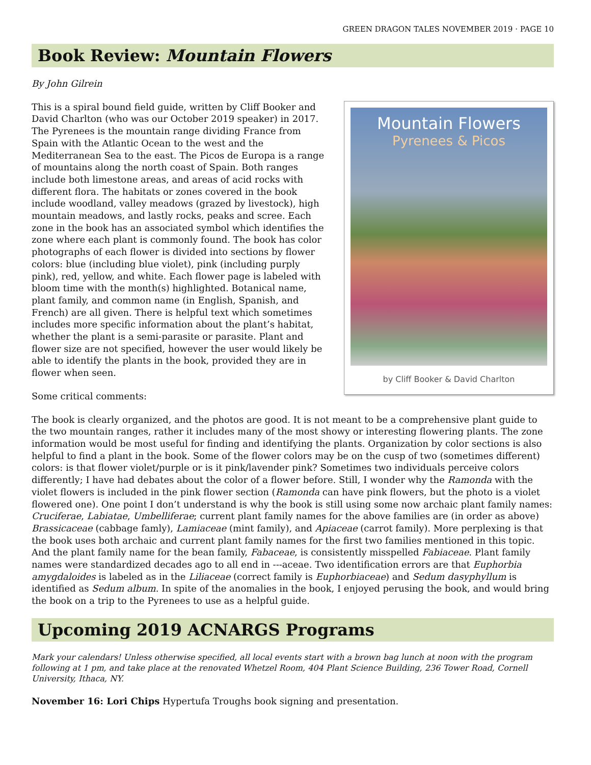GREEN DRAGON TALES NOVEMBER 2019 · PAGE 10
Book Review: Mountain Flowers
By John Gilrein
Mountain Flowers
Pyrenees & Picos
by Cliff Booker & David Charlton
This is a spiral bound field guide, written by Cliff Booker and David Charlton (who was our October 2019 speaker) in 2017. The Pyrenees is the mountain range dividing France from Spain with the Atlantic Ocean to the west and the Mediterranean Sea to the east. The Picos de Europa is a range of mountains along the north coast of Spain. Both ranges include both limestone areas, and areas of acid rocks with different flora. The habitats or zones covered in the book include woodland, valley meadows (grazed by livestock), high mountain meadows, and lastly rocks, peaks and scree. Each zone in the book has an associated symbol which identifies the zone where each plant is commonly found. The book has color photographs of each flower is divided into sections by flower colors: blue (including blue violet), pink (including purply pink), red, yellow, and white. Each flower page is labeled with bloom time with the month(s) highlighted. Botanical name, plant family, and common name (in English, Spanish, and French) are all given. There is helpful text which sometimes includes more specific information about the plant’s habitat, whether the plant is a semi-parasite or parasite. Plant and flower size are not specified, however the user would likely be able to identify the plants in the book, provided they are in flower when seen.
Some critical comments:
The book is clearly organized, and the photos are good. It is not meant to be a comprehensive plant guide to the two mountain ranges, rather it includes many of the most showy or interesting flowering plants. The zone information would be most useful for finding and identifying the plants. Organization by color sections is also helpful to find a plant in the book. Some of the flower colors may be on the cusp of two (sometimes different) colors: is that flower violet/purple or is it pink/lavender pink? Sometimes two individuals perceive colors differently; I have had debates about the color of a flower before. Still, I wonder why the Ramonda with the violet flowers is included in the pink flower section (Ramonda can have pink flowers, but the photo is a violet flowered one). One point I don’t understand is why the book is still using some now archaic plant family names: Cruciferae, Labiatae, Umbelliferae; current plant family names for the above families are (in order as above) Brassicaceae (cabbage famly), Lamiaceae (mint family), and Apiaceae (carrot family). More perplexing is that the book uses both archaic and current plant family names for the first two families mentioned in this topic. And the plant family name for the bean family, Fabaceae, is consistently misspelled Fabiaceae. Plant family names were standardized decades ago to all end in ---aceae. Two identification errors are that Euphorbia amygdaloides is labeled as in the Liliaceae (correct family is Euphorbiaceae) and Sedum dasyphyllum is identified as Sedum album. In spite of the anomalies in the book, I enjoyed perusing the book, and would bring the book on a trip to the Pyrenees to use as a helpful guide.
Upcoming 2019 ACNARGS Programs
Mark your calendars! Unless otherwise specified, all local events start with a brown bag lunch at noon with the program following at 1 pm, and take place at the renovated Whetzel Room, 404 Plant Science Building, 236 Tower Road, Cornell University, Ithaca, NY.
November 16: Lori Chips Hypertufa Troughs book signing and presentation.